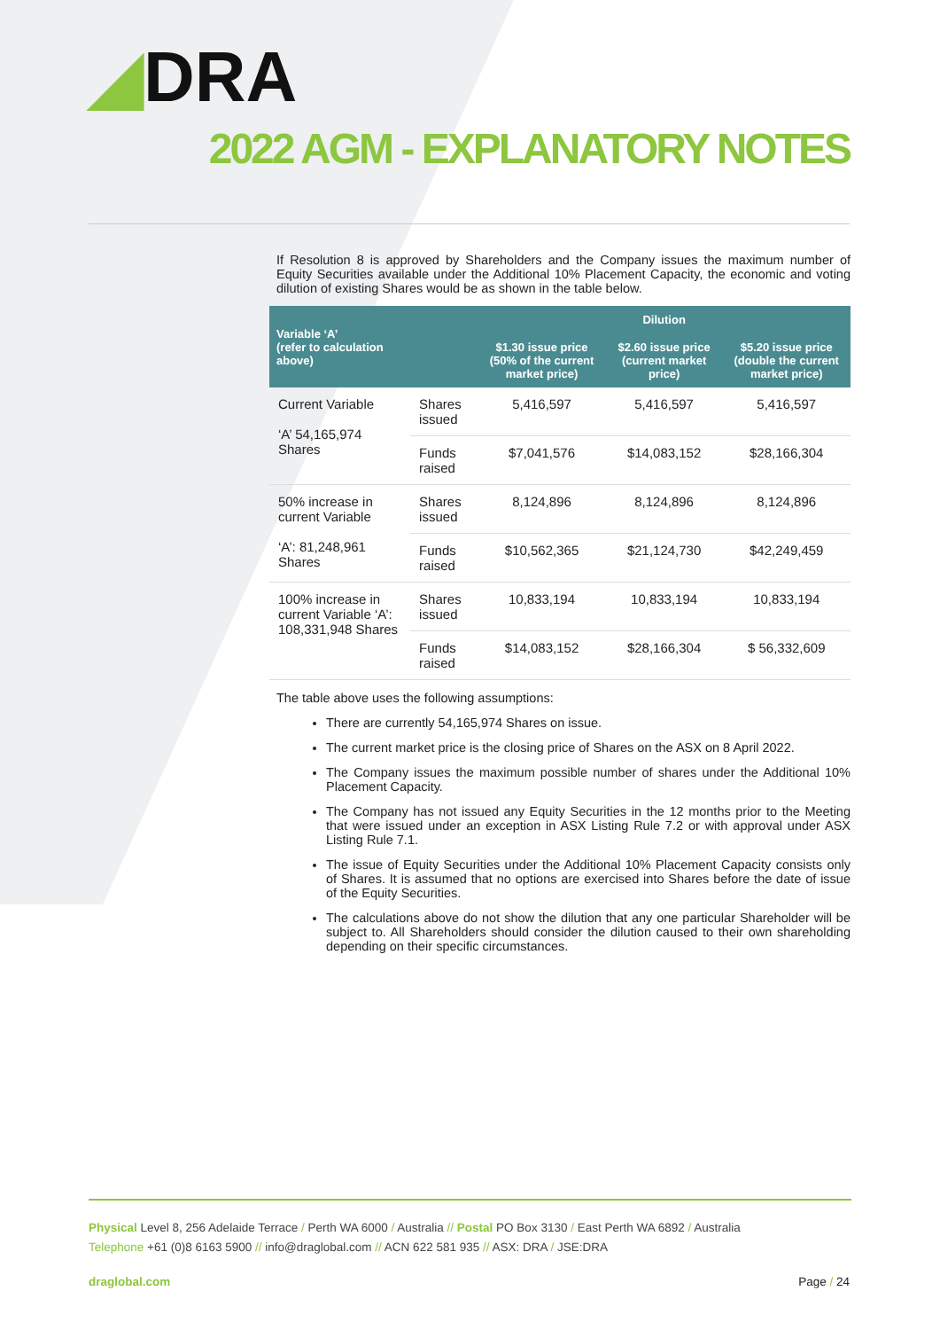◢DRA
2022 AGM - EXPLANATORY NOTES
If Resolution 8 is approved by Shareholders and the Company issues the maximum number of Equity Securities available under the Additional 10% Placement Capacity, the economic and voting dilution of existing Shares would be as shown in the table below.
| Variable ‘A’ (refer to calculation above) | | Dilution | | |
| --- | --- | --- | --- | --- |
| | | $1.30 issue price (50% of the current market price) | $2.60 issue price (current market price) | $5.20 issue price (double the current market price) |
| Current Variable ‘A’ 54,165,974 Shares | Shares issued | 5,416,597 | 5,416,597 | 5,416,597 |
| | Funds raised | $7,041,576 | $14,083,152 | $28,166,304 |
| 50% increase in current Variable ‘A’: 81,248,961 Shares | Shares issued | 8,124,896 | 8,124,896 | 8,124,896 |
| | Funds raised | $10,562,365 | $21,124,730 | $42,249,459 |
| 100% increase in current Variable ‘A’: 108,331,948 Shares | Shares issued | 10,833,194 | 10,833,194 | 10,833,194 |
| | Funds raised | $14,083,152 | $28,166,304 | $ 56,332,609 |
The table above uses the following assumptions:
There are currently 54,165,974 Shares on issue.
The current market price is the closing price of Shares on the ASX on 8 April 2022.
The Company issues the maximum possible number of shares under the Additional 10% Placement Capacity.
The Company has not issued any Equity Securities in the 12 months prior to the Meeting that were issued under an exception in ASX Listing Rule 7.2 or with approval under ASX Listing Rule 7.1.
The issue of Equity Securities under the Additional 10% Placement Capacity consists only of Shares. It is assumed that no options are exercised into Shares before the date of issue of the Equity Securities.
The calculations above do not show the dilution that any one particular Shareholder will be subject to. All Shareholders should consider the dilution caused to their own shareholding depending on their specific circumstances.
Physical Level 8, 256 Adelaide Terrace / Perth WA 6000 / Australia // Postal PO Box 3130 / East Perth WA 6892 / Australia
Telephone +61 (0)8 6163 5900 // info@draglobal.com // ACN 622 581 935 // ASX: DRA / JSE:DRA
draglobal.com Page / 24